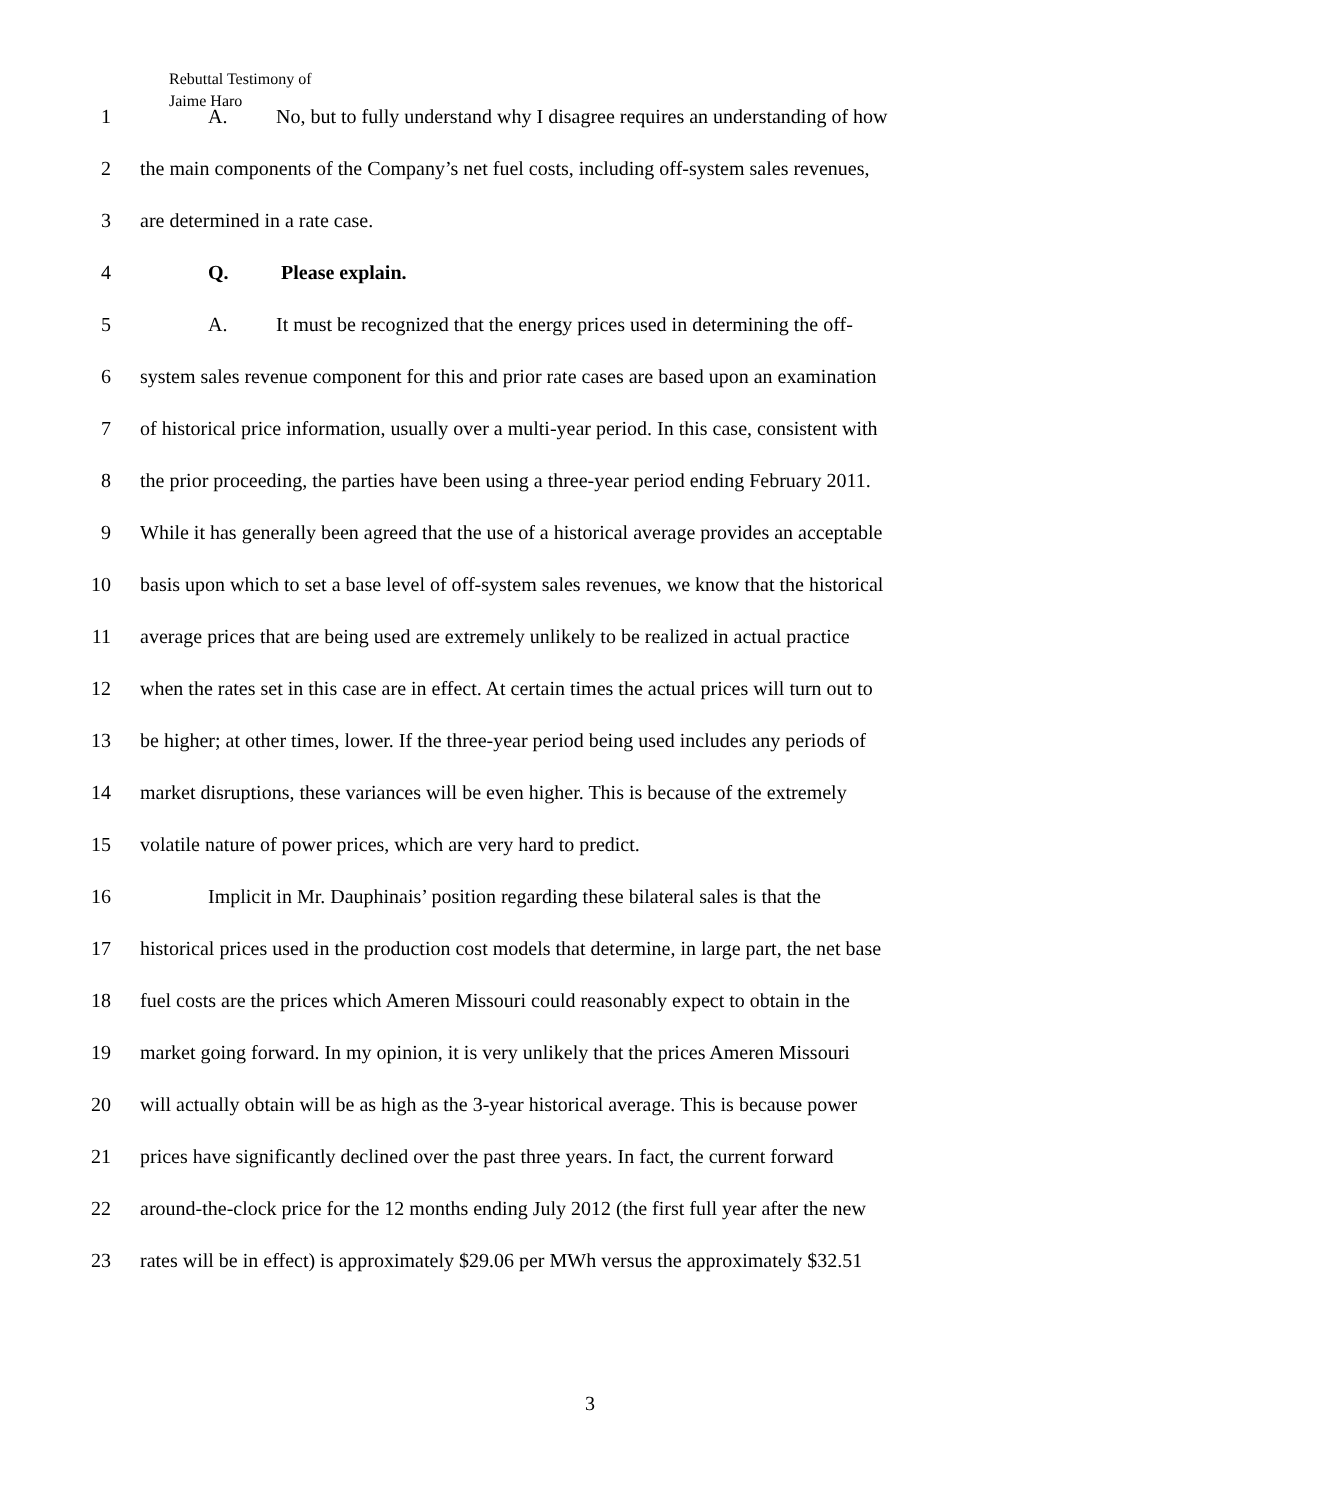Rebuttal Testimony of
Jaime Haro
1 A. No, but to fully understand why I disagree requires an understanding of how
2 the main components of the Company’s net fuel costs, including off-system sales revenues,
3 are determined in a rate case.
4 Q. Please explain.
5 A. It must be recognized that the energy prices used in determining the off-
6 system sales revenue component for this and prior rate cases are based upon an examination
7 of historical price information, usually over a multi-year period. In this case, consistent with
8 the prior proceeding, the parties have been using a three-year period ending February 2011.
9 While it has generally been agreed that the use of a historical average provides an acceptable
10 basis upon which to set a base level of off-system sales revenues, we know that the historical
11 average prices that are being used are extremely unlikely to be realized in actual practice
12 when the rates set in this case are in effect. At certain times the actual prices will turn out to
13 be higher; at other times, lower. If the three-year period being used includes any periods of
14 market disruptions, these variances will be even higher. This is because of the extremely
15 volatile nature of power prices, which are very hard to predict.
16 Implicit in Mr. Dauphinais’ position regarding these bilateral sales is that the
17 historical prices used in the production cost models that determine, in large part, the net base
18 fuel costs are the prices which Ameren Missouri could reasonably expect to obtain in the
19 market going forward. In my opinion, it is very unlikely that the prices Ameren Missouri
20 will actually obtain will be as high as the 3-year historical average. This is because power
21 prices have significantly declined over the past three years. In fact, the current forward
22 around-the-clock price for the 12 months ending July 2012 (the first full year after the new
23 rates will be in effect) is approximately $29.06 per MWh versus the approximately $32.51
3